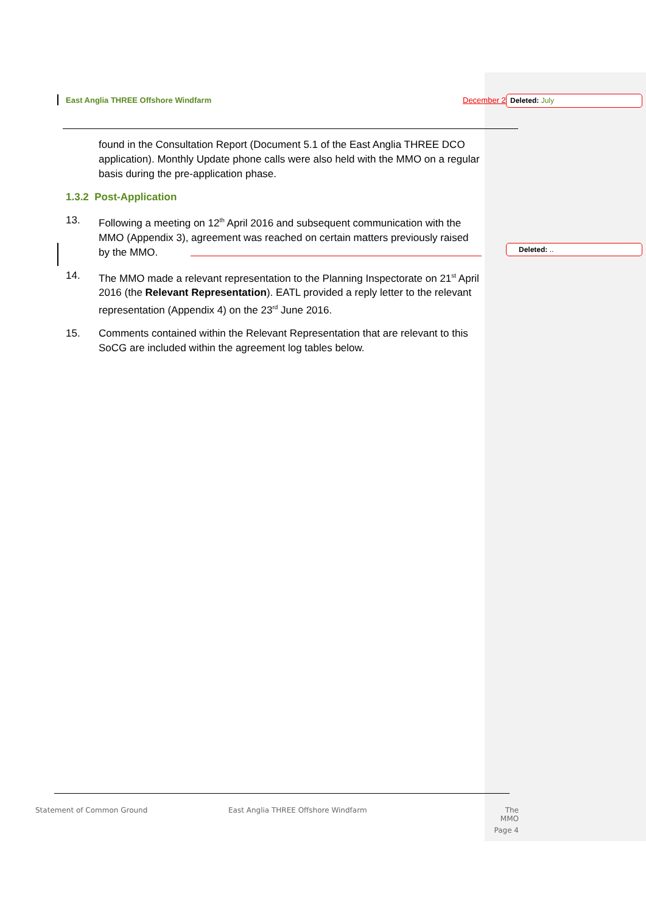East Anglia THREE Offshore Windfarm December 2 Deleted: July
Deleted: ..
found in the Consultation Report (Document 5.1 of the East Anglia THREE DCO application). Monthly Update phone calls were also held with the MMO on a regular basis during the pre-application phase.
1.3.2 Post-Application
13. Following a meeting on 12<sup>th</sup> April 2016 and subsequent communication with the MMO (Appendix 3), agreement was reached on certain matters previously raised by the MMO.
14. The MMO made a relevant representation to the Planning Inspectorate on 21<sup>st</sup> April 2016 (the Relevant Representation). EATL provided a reply letter to the relevant representation (Appendix 4) on the 23<sup>rd</sup> June 2016.
15. Comments contained within the Relevant Representation that are relevant to this SoCG are included within the agreement log tables below.
Statement of Common Ground
East Anglia THREE Offshore Windfarm
The MMO
Page 4